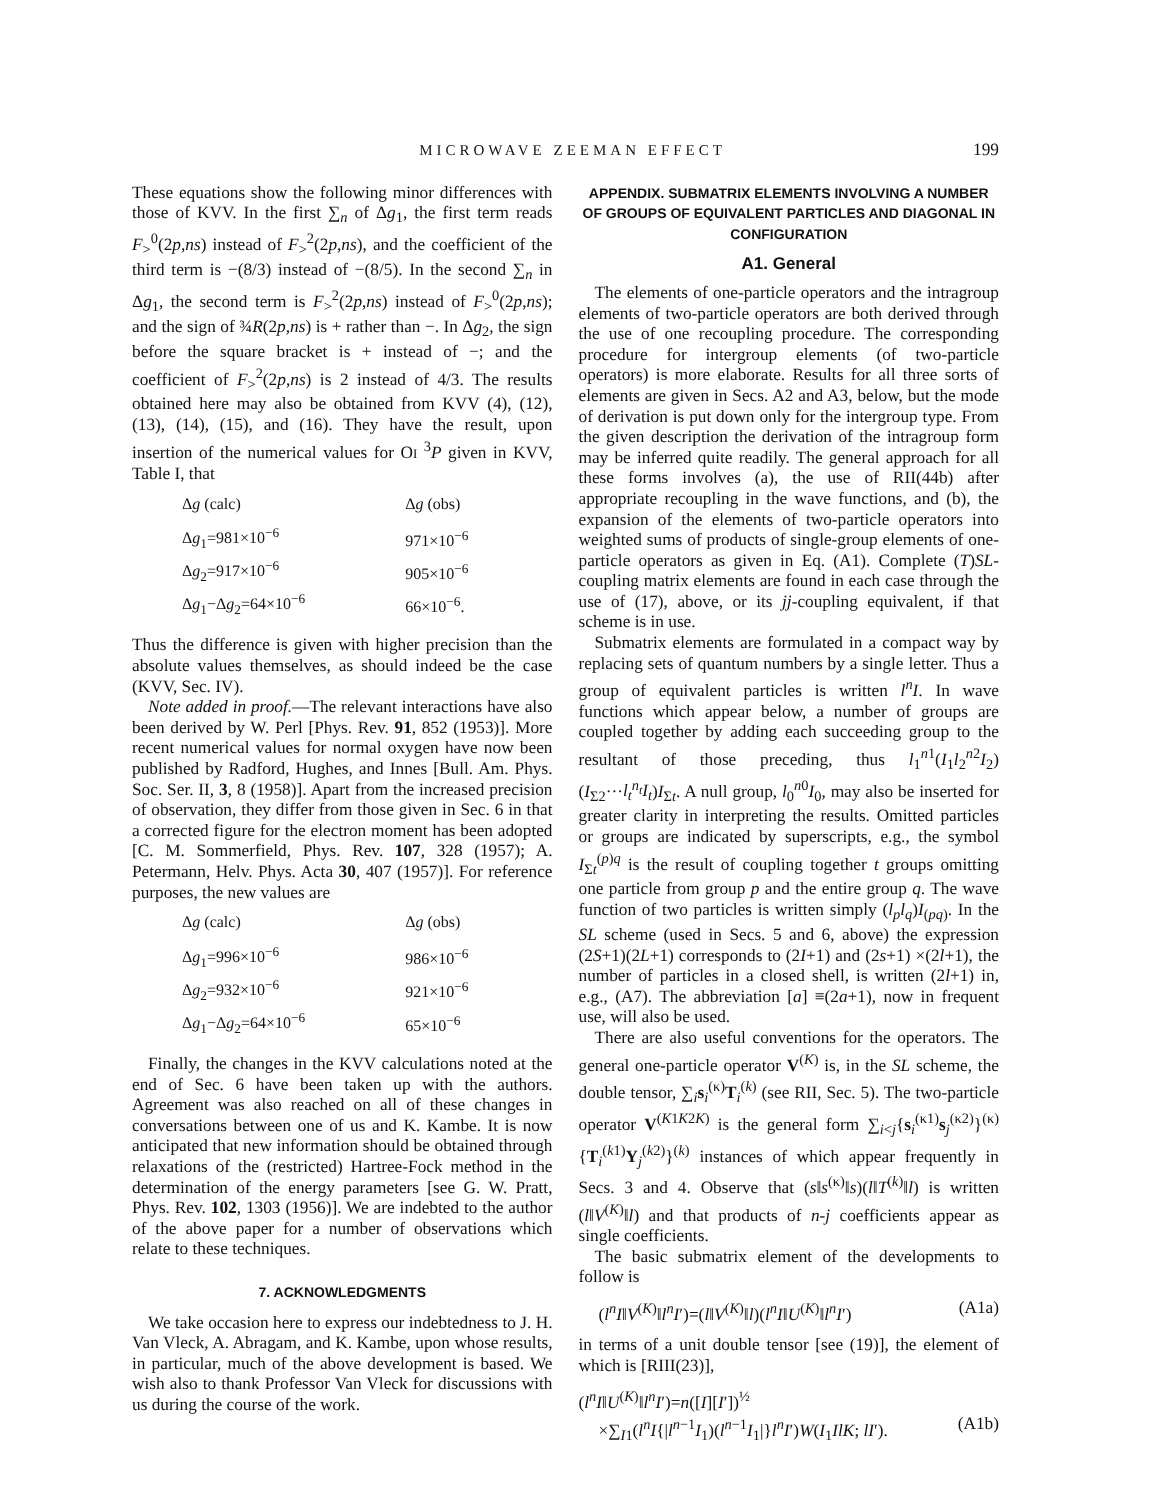MICROWAVE ZEEMAN EFFECT 199
These equations show the following minor differences with those of KVV. In the first ∑<sub>n</sub> of Δg<sub>1</sub>, the first term reads F<sub>></sub><sup>0</sup>(2p,ns) instead of F<sub>></sub><sup>2</sup>(2p,ns), and the coefficient of the third term is −(8/3) instead of −(8/5). In the second ∑<sub>n</sub> in Δg<sub>1</sub>, the second term is F<sub>></sub><sup>2</sup>(2p,ns) instead of F<sub>></sub><sup>0</sup>(2p,ns); and the sign of ¾R(2p,ns) is + rather than −. In Δg<sub>2</sub>, the sign before the square bracket is + instead of −; and the coefficient of F<sub>></sub><sup>2</sup>(2p,ns) is 2 instead of 4/3. The results obtained here may also be obtained from KVV (4), (12), (13), (14), (15), and (16). They have the result, upon insertion of the numerical values for OI <sup>3</sup>P given in KVV, Table I, that
| Δ g (calc) | Δ g (obs) |
| --- | --- |
| Δ g<sub>1</sub>=981×10<sup>−6</sup> | 971×10<sup>−6</sup> |
| Δ g<sub>2</sub>=917×10<sup>−6</sup> | 905×10<sup>−6</sup> |
| Δ g<sub>1</sub>−Δ g<sub>2</sub>=64×10<sup>−6</sup> | 66×10<sup>−6</sup>. |
Thus the difference is given with higher precision than the absolute values themselves, as should indeed be the case (KVV, Sec. IV).
Note added in proof.—The relevant interactions have also been derived by W. Perl [Phys. Rev. 91, 852 (1953)]. More recent numerical values for normal oxygen have now been published by Radford, Hughes, and Innes [Bull. Am. Phys. Soc. Ser. II, 3, 8 (1958)]. Apart from the increased precision of observation, they differ from those given in Sec. 6 in that a corrected figure for the electron moment has been adopted [C. M. Sommerfield, Phys. Rev. 107, 328 (1957); A. Petermann, Helv. Phys. Acta 30, 407 (1957)]. For reference purposes, the new values are
| Δ g (calc) | Δ g (obs) |
| --- | --- |
| Δ g<sub>1</sub>=996×10<sup>−6</sup> | 986×10<sup>−6</sup> |
| Δ g<sub>2</sub>=932×10<sup>−6</sup> | 921×10<sup>−6</sup> |
| Δ g<sub>1</sub>−Δ g<sub>2</sub>=64×10<sup>−6</sup> | 65×10<sup>−6</sup> |
Finally, the changes in the KVV calculations noted at the end of Sec. 6 have been taken up with the authors. Agreement was also reached on all of these changes in conversations between one of us and K. Kambe. It is now anticipated that new information should be obtained through relaxations of the (restricted) Hartree-Fock method in the determination of the energy parameters [see G. W. Pratt, Phys. Rev. 102, 1303 (1956)]. We are indebted to the author of the above paper for a number of observations which relate to these techniques.
7. ACKNOWLEDGMENTS
We take occasion here to express our indebtedness to J. H. Van Vleck, A. Abragam, and K. Kambe, upon whose results, in particular, much of the above development is based. We wish also to thank Professor Van Vleck for discussions with us during the course of the work.
APPENDIX. SUBMATRIX ELEMENTS INVOLVING A NUMBER OF GROUPS OF EQUIVALENT PARTICLES AND DIAGONAL IN CONFIGURATION
A1. General
The elements of one-particle operators and the intragroup elements of two-particle operators are both derived through the use of one recoupling procedure. The corresponding procedure for intergroup elements (of two-particle operators) is more elaborate. Results for all three sorts of elements are given in Secs. A2 and A3, below, but the mode of derivation is put down only for the intergroup type. From the given description the derivation of the intragroup form may be inferred quite readily. The general approach for all these forms involves (a), the use of RII(44b) after appropriate recoupling in the wave functions, and (b), the expansion of the elements of two-particle operators into weighted sums of products of single-group elements of one-particle operators as given in Eq. (A1). Complete (T)SL-coupling matrix elements are found in each case through the use of (17), above, or its jj-coupling equivalent, if that scheme is in use.
Submatrix elements are formulated in a compact way by replacing sets of quantum numbers by a single letter. Thus a group of equivalent particles is written l<sup>n</sup>I. In wave functions which appear below, a number of groups are coupled together by adding each succeeding group to the resultant of those preceding, thus l<sub>1</sub><sup>n1</sup>(I<sub>1</sub>l<sub>2</sub><sup>n2</sup>I<sub>2</sub>)(I<sub>Σ2</sub>···l<sub>t</sub><sup>n<sub>t</sub></sup>I<sub>t</sub>)I<sub>Σt</sub>. A null group, l<sub>0</sub><sup>n0</sup>I<sub>0</sub>, may also be inserted for greater clarity in interpreting the results. Omitted particles or groups are indicated by superscripts, e.g., the symbol I<sub>Σt</sub><sup>(p)q</sup> is the result of coupling together t groups omitting one particle from group p and the entire group q. The wave function of two particles is written simply (l<sub>p</sub>l<sub>q</sub>)I<sub>(pq)</sub>. In the SL scheme (used in Secs. 5 and 6, above) the expression (2S+1)(2L+1) corresponds to (2I+1) and (2s+1) ×(2l+1), the number of particles in a closed shell, is written (2l+1) in, e.g., (A7). The abbreviation [a] ≡(2a+1), now in frequent use, will also be used.
There are also useful conventions for the operators. The general one-particle operator V<sup>(K)</sup> is, in the SL scheme, the double tensor, ∑<sub>i</sub>s<sub>i</sub><sup>(κ)</sup>T<sub>i</sub><sup>(k)</sup> (see RII, Sec. 5). The two-particle operator V<sup>(K1K2K)</sup> is the general form ∑<sub>i<j</sub>{s<sub>i</sub><sup>(κ1)</sup>s<sub>j</sub><sup>(κ2)</sup>}<sup>(κ)</sup>{T<sub>i</sub><sup>(k1)</sup>Y<sub>j</sub><sup>(k2)</sup>}<sup>(k)</sup> instances of which appear frequently in Secs. 3 and 4. Observe that (s‖s<sup>(κ)</sup>‖s)(l‖T<sup>(k)</sup>‖l) is written (l‖V<sup>(K)</sup>‖l) and that products of n-j coefficients appear as single coefficients.
The basic submatrix element of the developments to follow is
(l<sup>n</sup>I‖V<sup>(K)</sup>‖l<sup>n</sup>I′)=(l‖V<sup>(K)</sup>‖l)(l<sup>n</sup>I‖U<sup>(K)</sup>‖l<sup>n</sup>I′) (A1a)
in terms of a unit double tensor [see (19)], the element of which is [RIII(23)],
(l<sup>n</sup>I‖U<sup>(K)</sup>‖l<sup>n</sup>I′)=n([I][I′])<sup>½</sup>
×∑<sub>I1</sub>(l<sup>n</sup>I{|l<sup>n−1</sup>I<sub>1</sub>)(l<sup>n−1</sup>I<sub>1</sub>|}l<sup>n</sup>I′)W(I<sub>1</sub>IlK; lI′). (A1b)